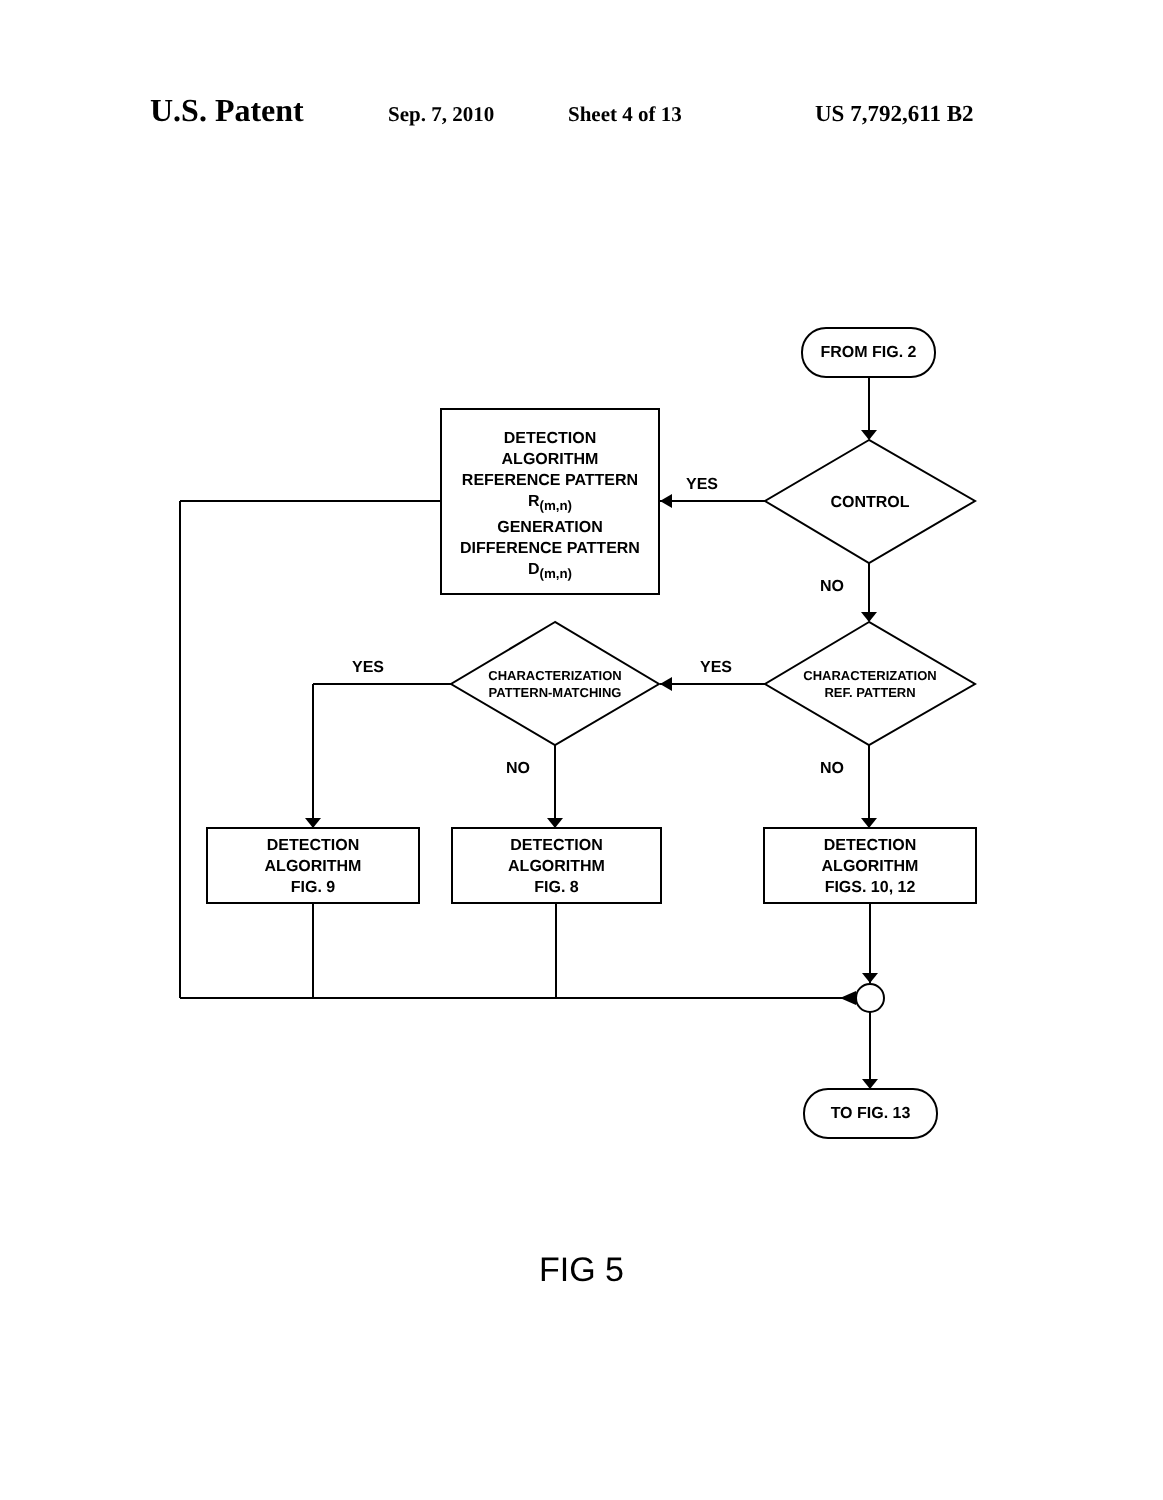U.S. Patent Sep. 7, 2010 Sheet 4 of 13 US 7,792,611 B2
FROM FIG. 2
DETECTION
ALGORITHM
REFERENCE PATTERN
R<sub>(m,n)</sub>
GENERATION
DIFFERENCE PATTERN
D<sub>(m,n)</sub>
YES
CONTROL
NO
YES
CHARACTERIZATION
PATTERN-MATCHING
YES
CHARACTERIZATION
REF. PATTERN
NO NO
DETECTION
ALGORITHM
FIG. 9
DETECTION
ALGORITHM
FIG. 8
DETECTION
ALGORITHM
FIGS. 10, 12
TO FIG. 13
FIG 5